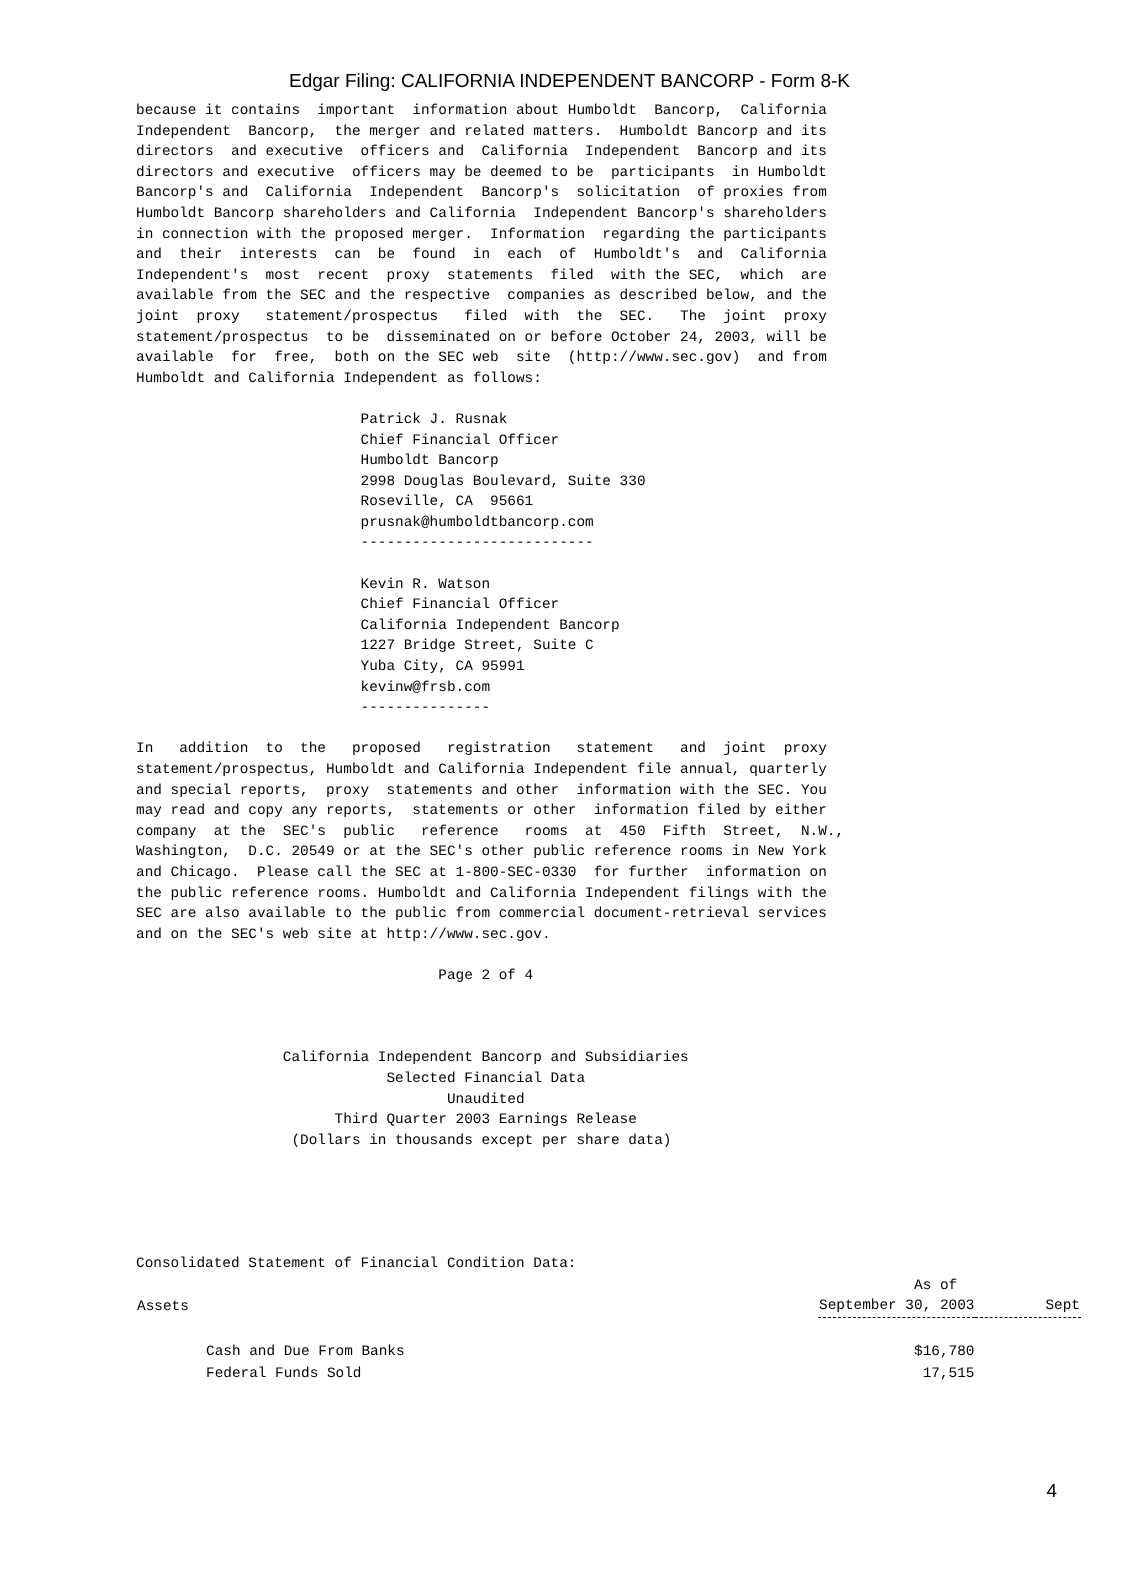Edgar Filing: CALIFORNIA INDEPENDENT BANCORP - Form 8-K
because it contains  important  information about Humboldt  Bancorp,  California
Independent  Bancorp,  the merger and related matters.  Humboldt Bancorp and its
directors  and executive  officers and  California  Independent  Bancorp and its
directors and executive  officers may be deemed to be  participants  in Humboldt
Bancorp's and  California  Independent  Bancorp's  solicitation  of proxies from
Humboldt Bancorp shareholders and California  Independent Bancorp's shareholders
in connection with the proposed merger.  Information  regarding the participants
and  their  interests  can  be  found  in  each  of  Humboldt's  and  California
Independent's  most  recent  proxy  statements  filed  with the SEC,  which  are
available from the SEC and the respective  companies as described below, and the
joint  proxy   statement/prospectus   filed  with  the  SEC.   The  joint  proxy
statement/prospectus  to be  disseminated on or before October 24, 2003, will be
available  for  free,  both on the SEC web  site  (http://www.sec.gov)  and from
Humboldt and California Independent as follows:

                          Patrick J. Rusnak
                          Chief Financial Officer
                          Humboldt Bancorp
                          2998 Douglas Boulevard, Suite 330
                          Roseville, CA  95661
                          prusnak@humboldtbancorp.com
                          ---------------------------

                          Kevin R. Watson
                          Chief Financial Officer
                          California Independent Bancorp
                          1227 Bridge Street, Suite C
                          Yuba City, CA 95991
                          kevinw@frsb.com
                          ---------------

In   addition  to  the   proposed   registration   statement   and  joint  proxy
statement/prospectus, Humboldt and California Independent file annual, quarterly
and special reports,  proxy  statements and other  information with the SEC. You
may read and copy any reports,  statements or other  information filed by either
company  at the  SEC's  public   reference   rooms  at  450  Fifth  Street,  N.W.,
Washington,  D.C. 20549 or at the SEC's other public reference rooms in New York
and Chicago.  Please call the SEC at 1-800-SEC-0330  for further  information on
the public reference rooms. Humboldt and California Independent filings with the
SEC are also available to the public from commercial document-retrieval services
and on the SEC's web site at http://www.sec.gov.

                                   Page 2 of 4



                 California Independent Bancorp and Subsidiaries
                             Selected Financial Data
                                    Unaudited
                       Third Quarter 2003 Earnings Release
                  (Dollars in thousands except per share data)





Consolidated Statement of Financial Condition Data:
| Assets | As of September 30, 2003 | Sept |
| --- | --- | --- |
| Cash and Due From Banks | $16,780 | |
| Federal Funds Sold | 17,515 | |
4